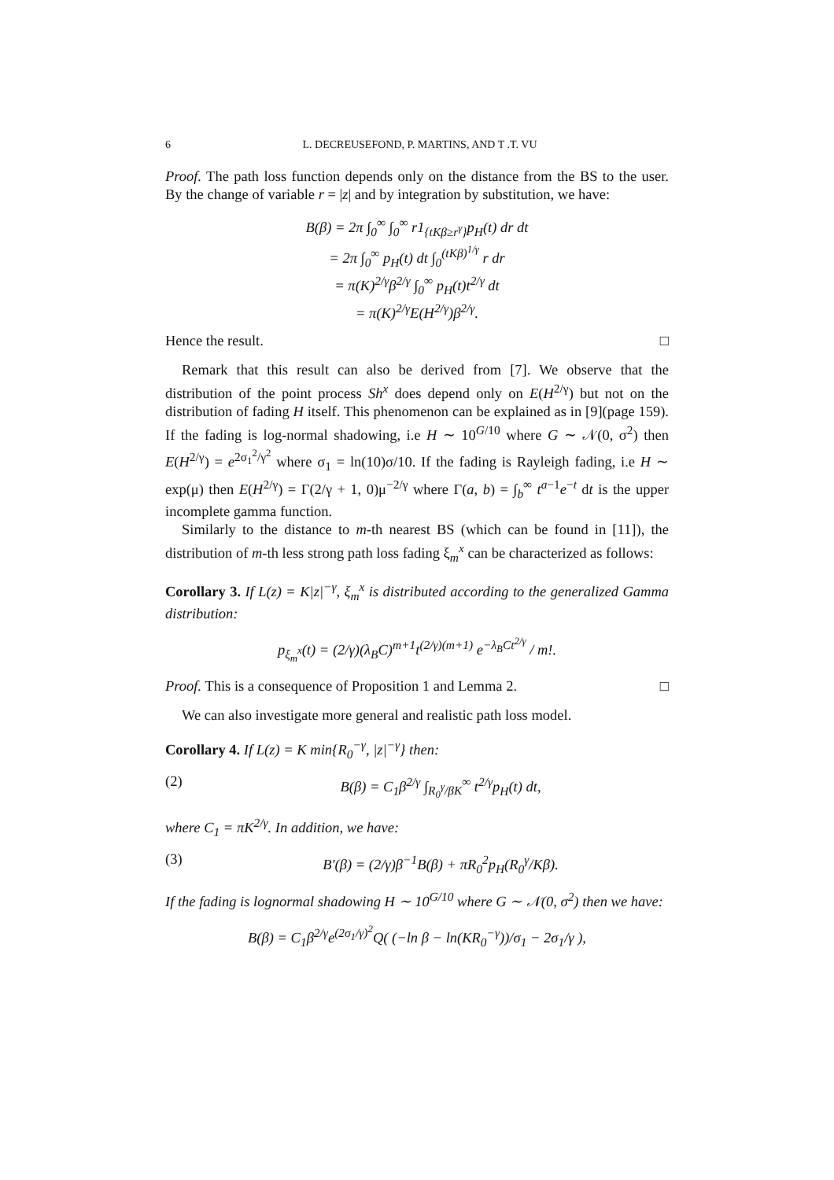6 L. DECREUSEFOND, P. MARTINS, AND T .T. VU
Proof. The path loss function depends only on the distance from the BS to the user. By the change of variable r = |z| and by integration by substitution, we have:
B(β) = 2π ∫<sub>0</sub><sup>∞</sup> ∫<sub>0</sub><sup>∞</sup> r1<sub>{tKβ≥r<sup>γ</sup>}</sub>p<sub>H</sub>(t) dr dt
= 2π ∫<sub>0</sub><sup>∞</sup> p<sub>H</sub>(t) dt ∫<sub>0</sub><sup>(tKβ)<sup>1/γ</sup></sup> r dr
= π(K)<sup>2/γ</sup>β<sup>2/γ</sup> ∫<sub>0</sub><sup>∞</sup> p<sub>H</sub>(t)t<sup>2/γ</sup> dt
= π(K)<sup>2/γ</sup>E(H<sup>2/γ</sup>)β<sup>2/γ</sup>.
Hence the result. □
Remark that this result can also be derived from [7]. We observe that the distribution of the point process Sh<sup>x</sup> does depend only on E(H<sup>2/γ</sup>) but not on the distribution of fading H itself. This phenomenon can be explained as in [9](page 159). If the fading is log-normal shadowing, i.e H ∼ 10<sup>G/10</sup> where G ∼ 𝒩(0, σ<sup>2</sup>) then E(H<sup>2/γ</sup>) = e<sup>2σ<sub>1</sub><sup>2</sup>/γ<sup>2</sup></sup> where σ<sub>1</sub> = ln(10)σ/10. If the fading is Rayleigh fading, i.e H ∼ exp(μ) then E(H<sup>2/γ</sup>) = Γ(2/γ + 1, 0)μ<sup>−2/γ</sup> where Γ(a, b) = ∫<sub>b</sub><sup>∞</sup> t<sup>a−1</sup>e<sup>−t</sup> dt is the upper incomplete gamma function.
Similarly to the distance to m-th nearest BS (which can be found in [11]), the distribution of m-th less strong path loss fading ξ<sub>m</sub><sup>x</sup> can be characterized as follows:
Corollary 3. If L(z) = K|z|<sup>−γ</sup>, ξ<sub>m</sub><sup>x</sup> is distributed according to the generalized Gamma distribution:
p<sub>ξ<sub>m</sub><sup>x</sup></sub>(t) = (2/γ)(λ<sub>B</sub>C)<sup>m+1</sup>t<sup>(2/γ)(m+1)</sup> e<sup>−λ<sub>B</sub>Ct<sup>2/γ</sup></sup> / m!.
Proof. This is a consequence of Proposition 1 and Lemma 2. □
We can also investigate more general and realistic path loss model.
Corollary 4. If L(z) = K min{R<sub>0</sub><sup>−γ</sup>, |z|<sup>−γ</sup>} then:
(2) B(β) = C<sub>1</sub>β<sup>2/γ</sup> ∫<sub>R<sub>0</sub><sup>γ</sup>/βK</sub><sup>∞</sup> t<sup>2/γ</sup>p<sub>H</sub>(t) dt,
where C<sub>1</sub> = πK<sup>2/γ</sup>. In addition, we have:
(3) B′(β) = (2/γ)β<sup>−1</sup>B(β) + πR<sub>0</sub><sup>2</sup>p<sub>H</sub>(R<sub>0</sub><sup>γ</sup>/Kβ).
If the fading is lognormal shadowing H ∼ 10<sup>G/10</sup> where G ∼ 𝒩(0, σ<sup>2</sup>) then we have:
B(β) = C<sub>1</sub>β<sup>2/γ</sup>e<sup>(2σ<sub>1</sub>/γ)<sup>2</sup></sup>Q( (−ln β − ln(KR<sub>0</sub><sup>−γ</sup>))/σ<sub>1</sub> − 2σ<sub>1</sub>/γ ),